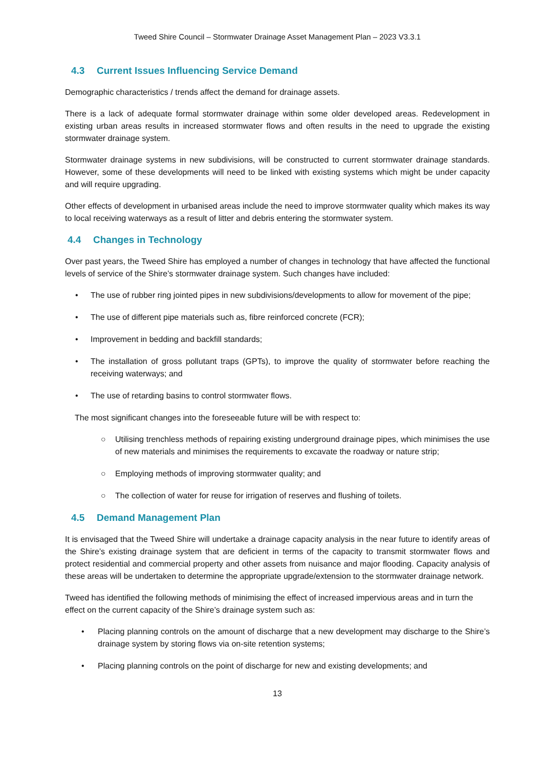Tweed Shire Council – Stormwater Drainage Asset Management Plan – 2023 V3.3.1
4.3 Current Issues Influencing Service Demand
Demographic characteristics / trends affect the demand for drainage assets.
There is a lack of adequate formal stormwater drainage within some older developed areas. Redevelopment in existing urban areas results in increased stormwater flows and often results in the need to upgrade the existing stormwater drainage system.
Stormwater drainage systems in new subdivisions, will be constructed to current stormwater drainage standards. However, some of these developments will need to be linked with existing systems which might be under capacity and will require upgrading.
Other effects of development in urbanised areas include the need to improve stormwater quality which makes its way to local receiving waterways as a result of litter and debris entering the stormwater system.
4.4 Changes in Technology
Over past years, the Tweed Shire has employed a number of changes in technology that have affected the functional levels of service of the Shire’s stormwater drainage system. Such changes have included:
• The use of rubber ring jointed pipes in new subdivisions/developments to allow for movement of the pipe;
• The use of different pipe materials such as, fibre reinforced concrete (FCR);
• Improvement in bedding and backfill standards;
• The installation of gross pollutant traps (GPTs), to improve the quality of stormwater before reaching the receiving waterways; and
• The use of retarding basins to control stormwater flows.
The most significant changes into the foreseeable future will be with respect to:
○ Utilising trenchless methods of repairing existing underground drainage pipes, which minimises the use of new materials and minimises the requirements to excavate the roadway or nature strip;
○ Employing methods of improving stormwater quality; and
○ The collection of water for reuse for irrigation of reserves and flushing of toilets.
4.5 Demand Management Plan
It is envisaged that the Tweed Shire will undertake a drainage capacity analysis in the near future to identify areas of the Shire’s existing drainage system that are deficient in terms of the capacity to transmit stormwater flows and protect residential and commercial property and other assets from nuisance and major flooding. Capacity analysis of these areas will be undertaken to determine the appropriate upgrade/extension to the stormwater drainage network.
Tweed has identified the following methods of minimising the effect of increased impervious areas and in turn the effect on the current capacity of the Shire’s drainage system such as:
• Placing planning controls on the amount of discharge that a new development may discharge to the Shire’s drainage system by storing flows via on-site retention systems;
• Placing planning controls on the point of discharge for new and existing developments; and
13